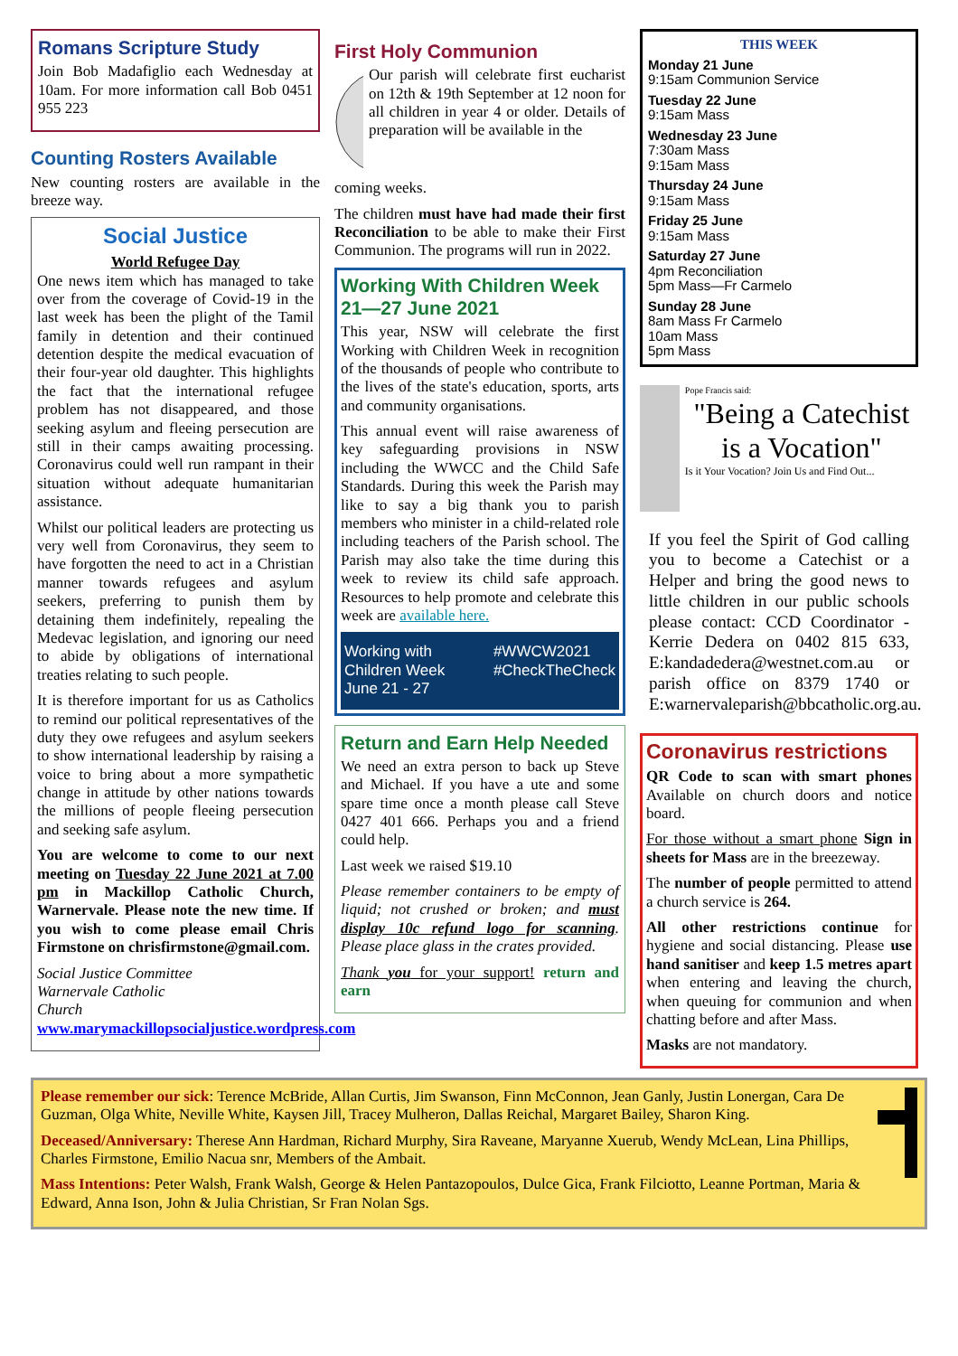Romans Scripture Study
Join Bob Madafiglio each Wednesday at 10am. For more information call Bob 0451 955 223
Counting Rosters Available
New counting rosters are available in the breeze way.
Social Justice
World Refugee Day
One news item which has managed to take over from the coverage of Covid-19 in the last week has been the plight of the Tamil family in detention and their continued detention despite the medical evacuation of their four-year old daughter. This highlights the fact that the international refugee problem has not disappeared, and those seeking asylum and fleeing persecution are still in their camps awaiting processing. Coronavirus could well run rampant in their situation without adequate humanitarian assistance.
Whilst our political leaders are protecting us very well from Coronavirus, they seem to have forgotten the need to act in a Christian manner towards refugees and asylum seekers, preferring to punish them by detaining them indefinitely, repealing the Medevac legislation, and ignoring our need to abide by obligations of international treaties relating to such people.
It is therefore important for us as Catholics to remind our political representatives of the duty they owe refugees and asylum seekers to show international leadership by raising a voice to bring about a more sympathetic change in attitude by other nations towards the millions of people fleeing persecution and seeking safe asylum.
You are welcome to come to our next meeting on Tuesday 22 June 2021 at 7.00 pm in Mackillop Catholic Church, Warnervale. Please note the new time. If you wish to come please email Chris Firmstone on chrisfirmstone@gmail.com.
Social Justice Committee
Warnervale Catholic
Church
www.marymackillopsocialjustice.wordpress.com
First Holy Communion
Our parish will celebrate first eucharist on 12th & 19th September at 12 noon for all children in year 4 or older. Details of preparation will be available in the
coming weeks.
The children must have had made their first Reconciliation to be able to make their First Communion. The programs will run in 2022.
Working With Children Week 21—27 June 2021
This year, NSW will celebrate the first Working with Children Week in recognition of the thousands of people who contribute to the lives of the state's education, sports, arts and community organisations.
This annual event will raise awareness of key safeguarding provisions in NSW including the WWCC and the Child Safe Standards. During this week the Parish may like to say a big thank you to parish members who minister in a child-related role including teachers of the Parish school. The Parish may also take the time during this week to review its child safe approach. Resources to help promote and celebrate this week are available here.
Working with Children Week
June 21 - 27 #WWCW2021
#CheckTheCheck
Return and Earn Help Needed
We need an extra person to back up Steve and Michael. If you have a ute and some spare time once a month please call Steve 0427 401 666. Perhaps you and a friend could help.
Last week we raised $19.10
Please remember containers to be empty of liquid; not crushed or broken; and must display 10c refund logo for scanning. Please place glass in the crates provided.
Thank you for your support! return and earn
THIS WEEK
Monday 21 June
9:15am Communion Service
Tuesday 22 June
9:15am Mass
Wednesday 23 June
7:30am Mass
9:15am Mass
Thursday 24 June
9:15am Mass
Friday 25 June
9:15am Mass
Saturday 27 June
4pm Reconciliation
5pm Mass—Fr Carmelo
Sunday 28 June
8am Mass Fr Carmelo
10am Mass
5pm Mass
Pope Francis said:
"Being a Catechist is a Vocation"
Is it Your Vocation? Join Us and Find Out...
If you feel the Spirit of God calling you to become a Catechist or a Helper and bring the good news to little children in our public schools please contact: CCD Coordinator - Kerrie Dedera on 0402 815 633, E:kandadedera@westnet.com.au or parish office on 8379 1740 or E:warnervaleparish@bbcatholic.org.au.
Coronavirus restrictions
QR Code to scan with smart phones Available on church doors and notice board.
For those without a smart phone Sign in sheets for Mass are in the breezeway.
The number of people permitted to attend a church service is 264.
All other restrictions continue for hygiene and social distancing. Please use hand sanitiser and keep 1.5 metres apart when entering and leaving the church, when queuing for communion and when chatting before and after Mass.
Masks are not mandatory.
Please remember our sick: Terence McBride, Allan Curtis, Jim Swanson, Finn McConnon, Jean Ganly, Justin Lonergan, Cara De Guzman, Olga White, Neville White, Kaysen Jill, Tracey Mulheron, Dallas Reichal, Margaret Bailey, Sharon King.
Deceased/Anniversary: Therese Ann Hardman, Richard Murphy, Sira Raveane, Maryanne Xuerub, Wendy McLean, Lina Phillips, Charles Firmstone, Emilio Nacua snr, Members of the Ambait.
Mass Intentions: Peter Walsh, Frank Walsh, George & Helen Pantazopoulos, Dulce Gica, Frank Filciotto, Leanne Portman, Maria & Edward, Anna Ison, John & Julia Christian, Sr Fran Nolan Sgs.